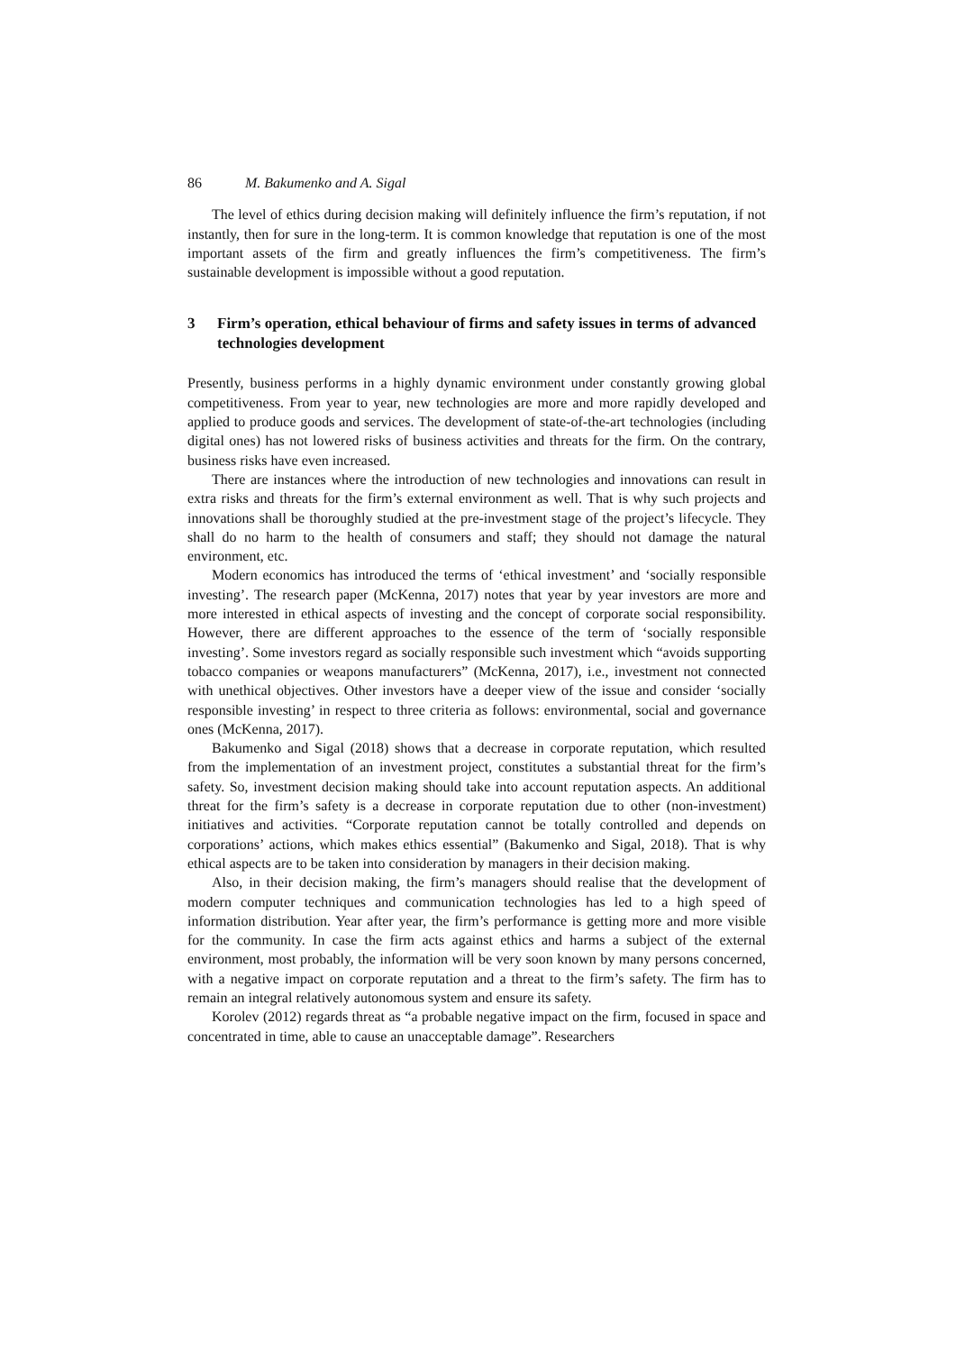86 M. Bakumenko and A. Sigal
The level of ethics during decision making will definitely influence the firm’s reputation, if not instantly, then for sure in the long-term. It is common knowledge that reputation is one of the most important assets of the firm and greatly influences the firm’s competitiveness. The firm’s sustainable development is impossible without a good reputation.
3 Firm’s operation, ethical behaviour of firms and safety issues in terms of advanced technologies development
Presently, business performs in a highly dynamic environment under constantly growing global competitiveness. From year to year, new technologies are more and more rapidly developed and applied to produce goods and services. The development of state-of-the-art technologies (including digital ones) has not lowered risks of business activities and threats for the firm. On the contrary, business risks have even increased.
There are instances where the introduction of new technologies and innovations can result in extra risks and threats for the firm’s external environment as well. That is why such projects and innovations shall be thoroughly studied at the pre-investment stage of the project’s lifecycle. They shall do no harm to the health of consumers and staff; they should not damage the natural environment, etc.
Modern economics has introduced the terms of ‘ethical investment’ and ‘socially responsible investing’. The research paper (McKenna, 2017) notes that year by year investors are more and more interested in ethical aspects of investing and the concept of corporate social responsibility. However, there are different approaches to the essence of the term of ‘socially responsible investing’. Some investors regard as socially responsible such investment which “avoids supporting tobacco companies or weapons manufacturers” (McKenna, 2017), i.e., investment not connected with unethical objectives. Other investors have a deeper view of the issue and consider ‘socially responsible investing’ in respect to three criteria as follows: environmental, social and governance ones (McKenna, 2017).
Bakumenko and Sigal (2018) shows that a decrease in corporate reputation, which resulted from the implementation of an investment project, constitutes a substantial threat for the firm’s safety. So, investment decision making should take into account reputation aspects. An additional threat for the firm’s safety is a decrease in corporate reputation due to other (non-investment) initiatives and activities. “Corporate reputation cannot be totally controlled and depends on corporations’ actions, which makes ethics essential” (Bakumenko and Sigal, 2018). That is why ethical aspects are to be taken into consideration by managers in their decision making.
Also, in their decision making, the firm’s managers should realise that the development of modern computer techniques and communication technologies has led to a high speed of information distribution. Year after year, the firm’s performance is getting more and more visible for the community. In case the firm acts against ethics and harms a subject of the external environment, most probably, the information will be very soon known by many persons concerned, with a negative impact on corporate reputation and a threat to the firm’s safety. The firm has to remain an integral relatively autonomous system and ensure its safety.
Korolev (2012) regards threat as “a probable negative impact on the firm, focused in space and concentrated in time, able to cause an unacceptable damage”. Researchers